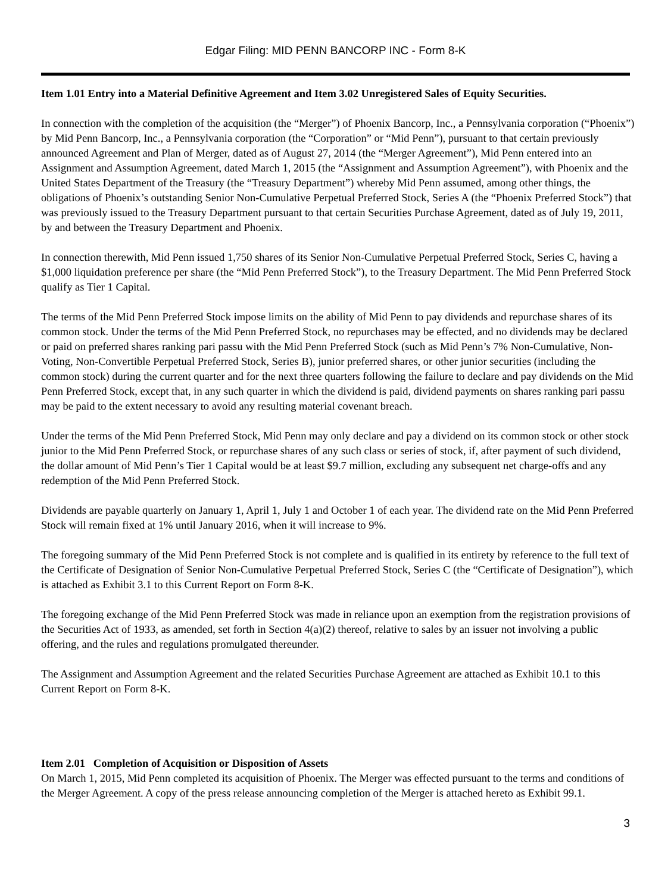Edgar Filing: MID PENN BANCORP INC - Form 8-K
Item 1.01 Entry into a Material Definitive Agreement and Item 3.02 Unregistered Sales of Equity Securities.
In connection with the completion of the acquisition (the “Merger”) of Phoenix Bancorp, Inc., a Pennsylvania corporation (“Phoenix”) by Mid Penn Bancorp, Inc., a Pennsylvania corporation (the “Corporation” or “Mid Penn”), pursuant to that certain previously announced Agreement and Plan of Merger, dated as of August 27, 2014 (the “Merger Agreement”), Mid Penn entered into an Assignment and Assumption Agreement, dated March 1, 2015 (the “Assignment and Assumption Agreement”), with Phoenix and the United States Department of the Treasury (the “Treasury Department”) whereby Mid Penn assumed, among other things, the obligations of Phoenix’s outstanding Senior Non-Cumulative Perpetual Preferred Stock, Series A (the “Phoenix Preferred Stock”) that was previously issued to the Treasury Department pursuant to that certain Securities Purchase Agreement, dated as of July 19, 2011, by and between the Treasury Department and Phoenix.
In connection therewith, Mid Penn issued 1,750 shares of its Senior Non-Cumulative Perpetual Preferred Stock, Series C, having a $1,000 liquidation preference per share (the “Mid Penn Preferred Stock”), to the Treasury Department. The Mid Penn Preferred Stock qualify as Tier 1 Capital.
The terms of the Mid Penn Preferred Stock impose limits on the ability of Mid Penn to pay dividends and repurchase shares of its common stock. Under the terms of the Mid Penn Preferred Stock, no repurchases may be effected, and no dividends may be declared or paid on preferred shares ranking pari passu with the Mid Penn Preferred Stock (such as Mid Penn’s 7% Non-Cumulative, Non-Voting, Non-Convertible Perpetual Preferred Stock, Series B), junior preferred shares, or other junior securities (including the common stock) during the current quarter and for the next three quarters following the failure to declare and pay dividends on the Mid Penn Preferred Stock, except that, in any such quarter in which the dividend is paid, dividend payments on shares ranking pari passu may be paid to the extent necessary to avoid any resulting material covenant breach.
Under the terms of the Mid Penn Preferred Stock, Mid Penn may only declare and pay a dividend on its common stock or other stock junior to the Mid Penn Preferred Stock, or repurchase shares of any such class or series of stock, if, after payment of such dividend, the dollar amount of Mid Penn’s Tier 1 Capital would be at least $9.7 million, excluding any subsequent net charge-offs and any redemption of the Mid Penn Preferred Stock.
Dividends are payable quarterly on January 1, April 1, July 1 and October 1 of each year. The dividend rate on the Mid Penn Preferred Stock will remain fixed at 1% until January 2016, when it will increase to 9%.
The foregoing summary of the Mid Penn Preferred Stock is not complete and is qualified in its entirety by reference to the full text of the Certificate of Designation of Senior Non-Cumulative Perpetual Preferred Stock, Series C (the “Certificate of Designation”), which is attached as Exhibit 3.1 to this Current Report on Form 8-K.
The foregoing exchange of the Mid Penn Preferred Stock was made in reliance upon an exemption from the registration provisions of the Securities Act of 1933, as amended, set forth in Section 4(a)(2) thereof, relative to sales by an issuer not involving a public offering, and the rules and regulations promulgated thereunder.
The Assignment and Assumption Agreement and the related Securities Purchase Agreement are attached as Exhibit 10.1 to this Current Report on Form 8-K.
Item 2.01 Completion of Acquisition or Disposition of Assets
On March 1, 2015, Mid Penn completed its acquisition of Phoenix. The Merger was effected pursuant to the terms and conditions of the Merger Agreement. A copy of the press release announcing completion of the Merger is attached hereto as Exhibit 99.1.
3